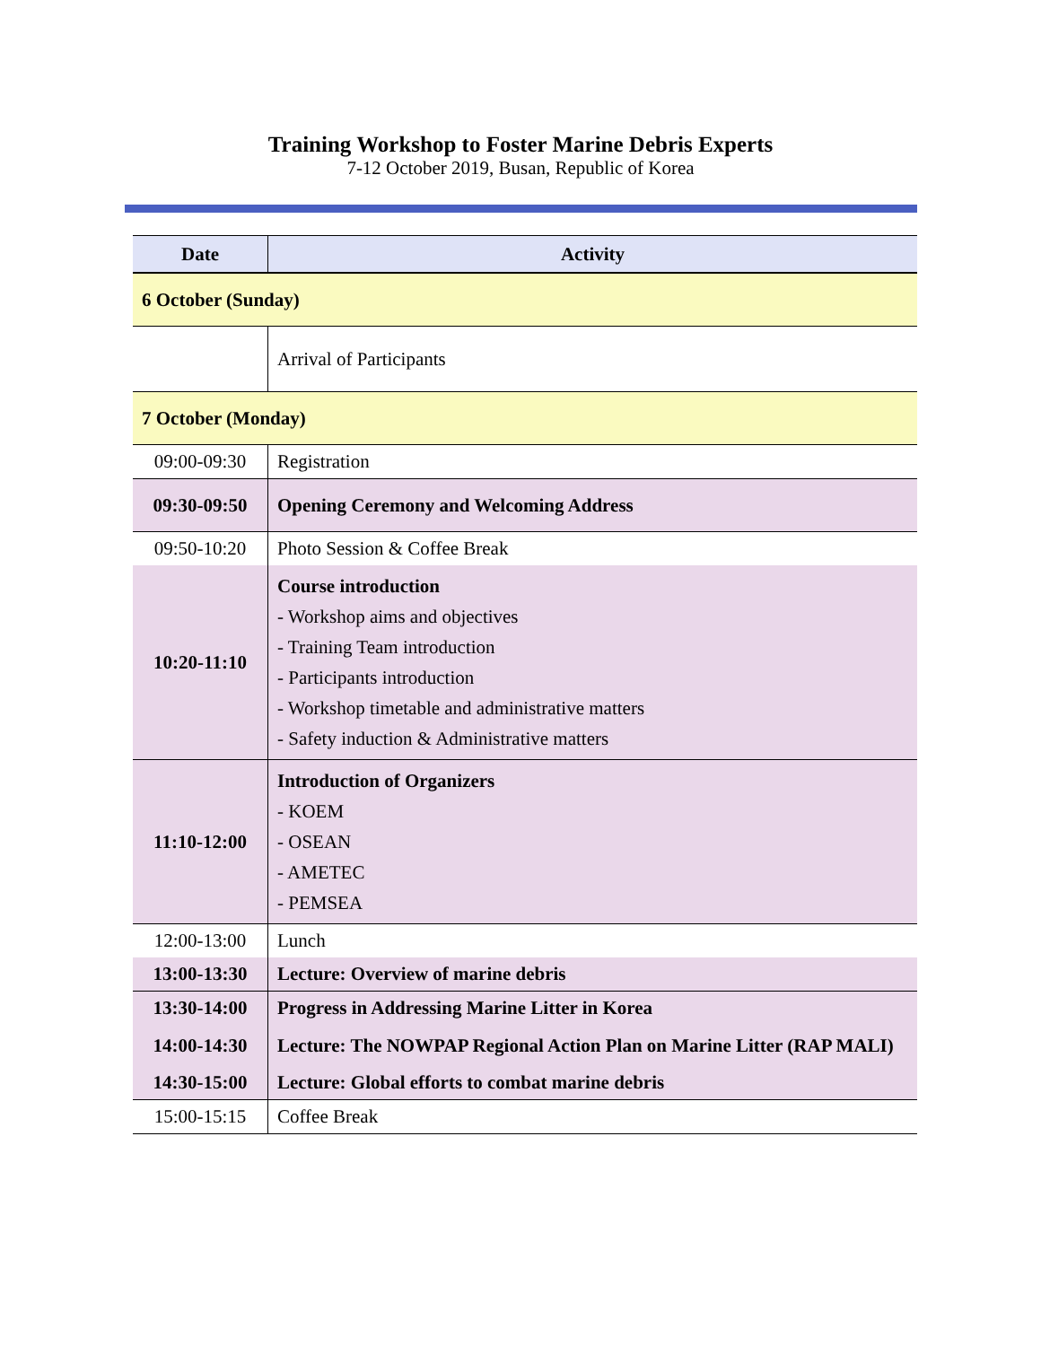Training Workshop to Foster Marine Debris Experts
7-12 October 2019, Busan, Republic of Korea
| Date | Activity |
| --- | --- |
| 6 October (Sunday) | |
| | Arrival of Participants |
| 7 October (Monday) | |
| 09:00-09:30 | Registration |
| 09:30-09:50 | Opening Ceremony and Welcoming Address |
| 09:50-10:20 | Photo Session & Coffee Break |
| 10:20-11:10 | Course introduction - Workshop aims and objectives - Training Team introduction - Participants introduction - Workshop timetable and administrative matters - Safety induction & Administrative matters |
| 11:10-12:00 | Introduction of Organizers - KOEM - OSEAN - AMETEC - PEMSEA |
| 12:00-13:00 | Lunch |
| 13:00-13:30 | Lecture: Overview of marine debris |
| 13:30-14:00 | Progress in Addressing Marine Litter in Korea |
| 14:00-14:30 | Lecture: The NOWPAP Regional Action Plan on Marine Litter (RAP MALI) |
| 14:30-15:00 | Lecture: Global efforts to combat marine debris |
| 15:00-15:15 | Coffee Break |